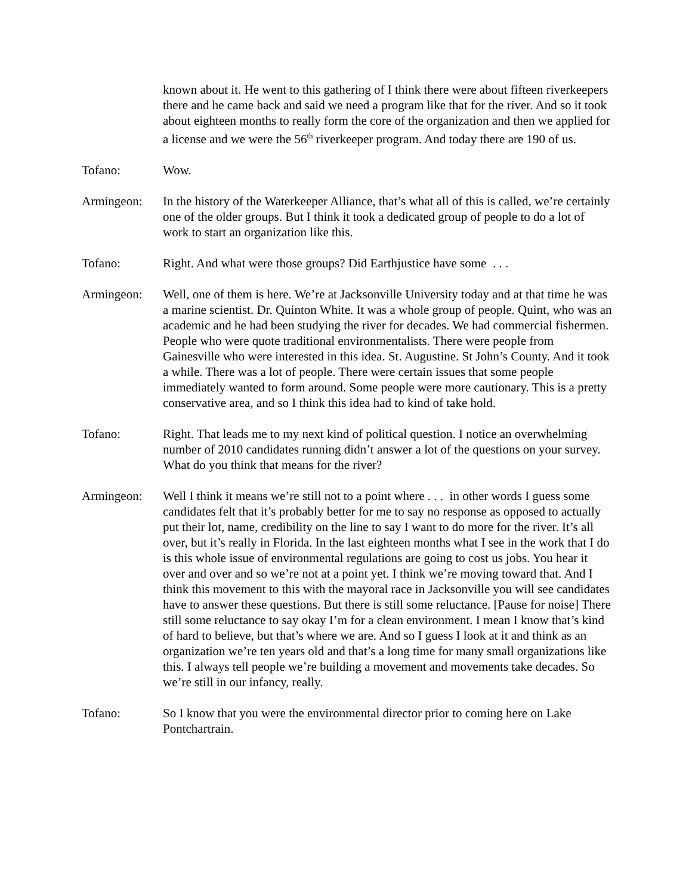known about it. He went to this gathering of I think there were about fifteen riverkeepers there and he came back and said we need a program like that for the river. And so it took about eighteen months to really form the core of the organization and then we applied for a license and we were the 56<sup>th</sup> riverkeeper program. And today there are 190 of us.
Tofano: Wow.
Armingeon: In the history of the Waterkeeper Alliance, that’s what all of this is called, we’re certainly one of the older groups. But I think it took a dedicated group of people to do a lot of work to start an organization like this.
Tofano: Right. And what were those groups? Did Earthjustice have some . . .
Armingeon: Well, one of them is here. We’re at Jacksonville University today and at that time he was a marine scientist. Dr. Quinton White. It was a whole group of people. Quint, who was an academic and he had been studying the river for decades. We had commercial fishermen. People who were quote traditional environmentalists. There were people from Gainesville who were interested in this idea. St. Augustine. St John’s County. And it took a while. There was a lot of people. There were certain issues that some people immediately wanted to form around. Some people were more cautionary. This is a pretty conservative area, and so I think this idea had to kind of take hold.
Tofano: Right. That leads me to my next kind of political question. I notice an overwhelming number of 2010 candidates running didn’t answer a lot of the questions on your survey. What do you think that means for the river?
Armingeon: Well I think it means we’re still not to a point where . . . in other words I guess some candidates felt that it’s probably better for me to say no response as opposed to actually put their lot, name, credibility on the line to say I want to do more for the river. It’s all over, but it’s really in Florida. In the last eighteen months what I see in the work that I do is this whole issue of environmental regulations are going to cost us jobs. You hear it over and over and so we’re not at a point yet. I think we’re moving toward that. And I think this movement to this with the mayoral race in Jacksonville you will see candidates have to answer these questions. But there is still some reluctance. [Pause for noise] There still some reluctance to say okay I’m for a clean environment. I mean I know that’s kind of hard to believe, but that’s where we are. And so I guess I look at it and think as an organization we’re ten years old and that’s a long time for many small organizations like this. I always tell people we’re building a movement and movements take decades. So we’re still in our infancy, really.
Tofano: So I know that you were the environmental director prior to coming here on Lake Pontchartrain.